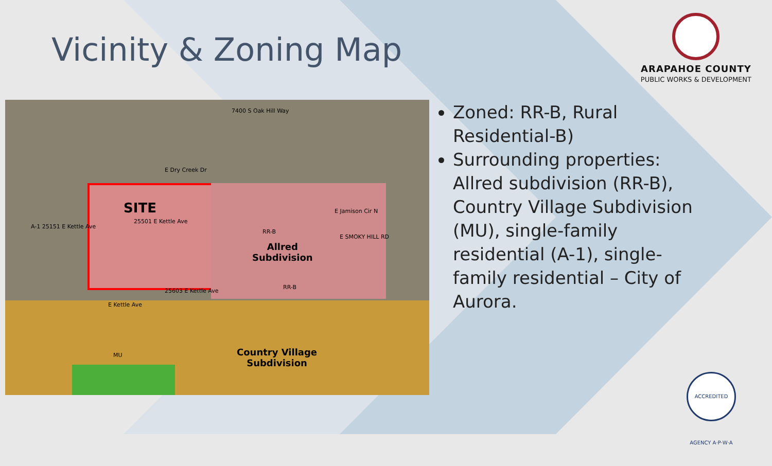Vicinity & Zoning Map
ARAPAHOE COUNTY
PUBLIC WORKS & DEVELOPMENT
SITE
25501 E Kettle Ave
A-1 25151 E Kettle Ave
RR-B
Allred
Subdivision
RR-B
25603 E Kettle Ave
E Kettle Ave
E Jamison Cir N
MU
Country Village
Subdivision
7400 S Oak Hill Way
E Dry Creek Dr
E SMOKY HILL RD
Zoned: RR-B, Rural Residential-B)
Surrounding properties: Allred subdivision (RR-B), Country Village Subdivision (MU), single-family residential (A-1), single-family residential – City of Aurora.
ACCREDITED AGENCY A·P·W·A